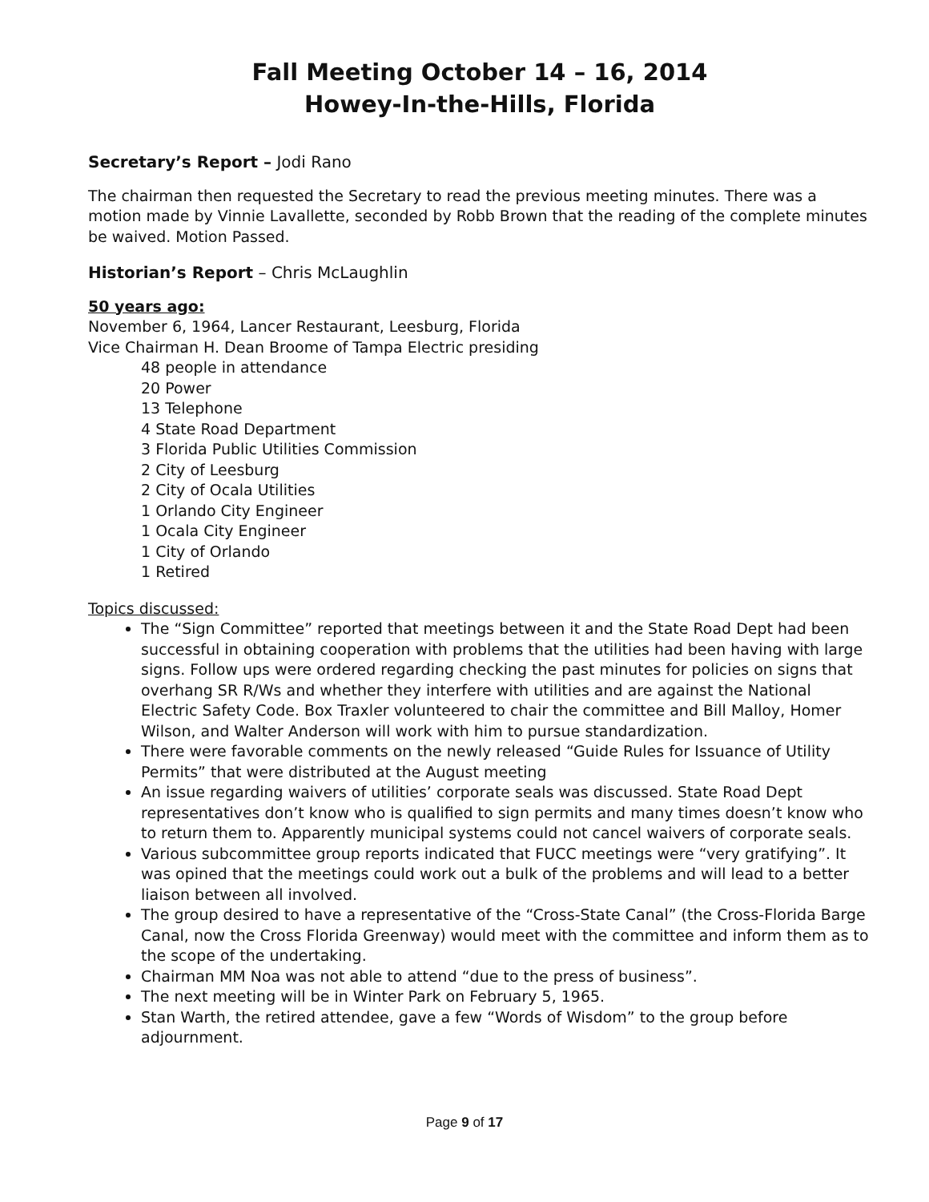Fall Meeting October 14 – 16, 2014
Howey-In-the-Hills, Florida
Secretary’s Report – Jodi Rano
The chairman then requested the Secretary to read the previous meeting minutes. There was a motion made by Vinnie Lavallette, seconded by Robb Brown that the reading of the complete minutes be waived. Motion Passed.
Historian’s Report – Chris McLaughlin
50 years ago:
November 6, 1964, Lancer Restaurant, Leesburg, Florida
Vice Chairman H. Dean Broome of Tampa Electric presiding
48 people in attendance
20 Power
13 Telephone
4 State Road Department
3 Florida Public Utilities Commission
2 City of Leesburg
2 City of Ocala Utilities
1 Orlando City Engineer
1 Ocala City Engineer
1 City of Orlando
1 Retired
Topics discussed:
The “Sign Committee” reported that meetings between it and the State Road Dept had been successful in obtaining cooperation with problems that the utilities had been having with large signs. Follow ups were ordered regarding checking the past minutes for policies on signs that overhang SR R/Ws and whether they interfere with utilities and are against the National Electric Safety Code. Box Traxler volunteered to chair the committee and Bill Malloy, Homer Wilson, and Walter Anderson will work with him to pursue standardization.
There were favorable comments on the newly released “Guide Rules for Issuance of Utility Permits” that were distributed at the August meeting
An issue regarding waivers of utilities’ corporate seals was discussed. State Road Dept representatives don’t know who is qualified to sign permits and many times doesn’t know who to return them to. Apparently municipal systems could not cancel waivers of corporate seals.
Various subcommittee group reports indicated that FUCC meetings were “very gratifying”. It was opined that the meetings could work out a bulk of the problems and will lead to a better liaison between all involved.
The group desired to have a representative of the “Cross-State Canal” (the Cross-Florida Barge Canal, now the Cross Florida Greenway) would meet with the committee and inform them as to the scope of the undertaking.
Chairman MM Noa was not able to attend “due to the press of business”.
The next meeting will be in Winter Park on February 5, 1965.
Stan Warth, the retired attendee, gave a few “Words of Wisdom” to the group before adjournment.
Page 9 of 17